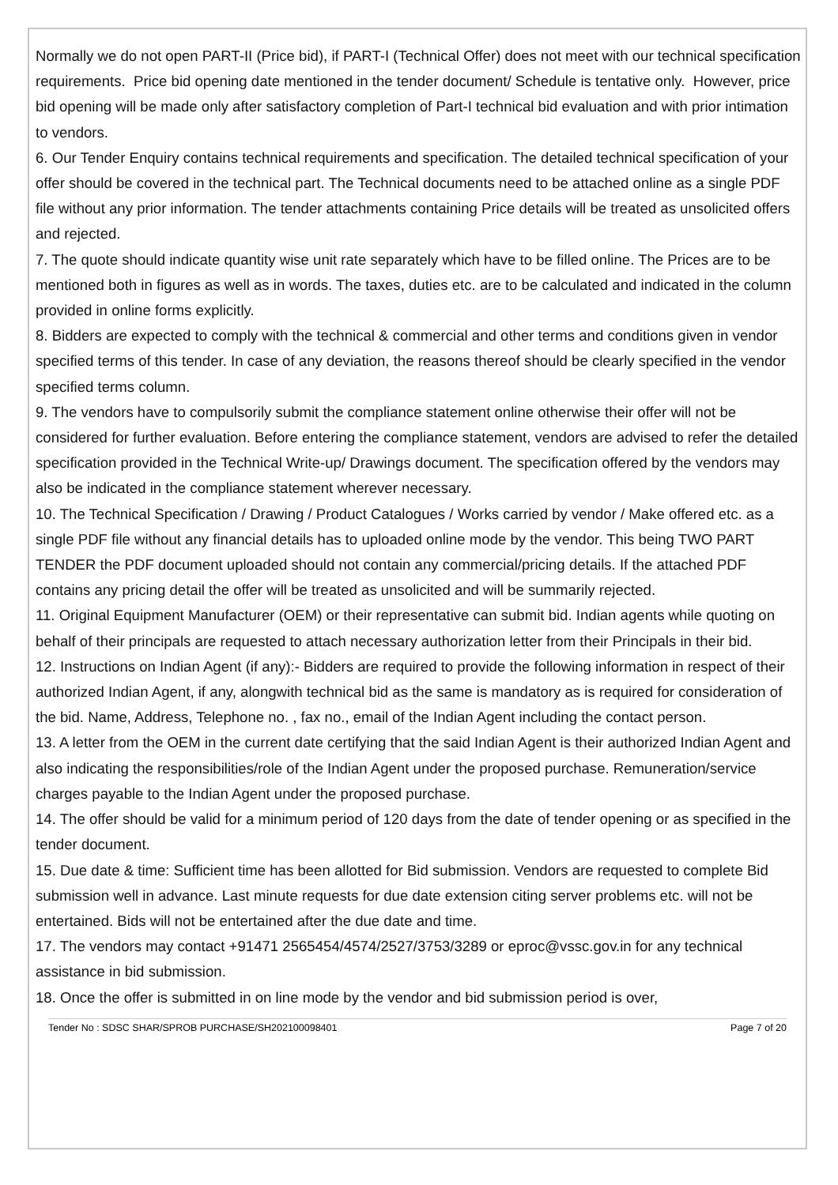Normally we do not open PART-II (Price bid), if PART-I (Technical Offer) does not meet with our technical specification requirements. Price bid opening date mentioned in the tender document/ Schedule is tentative only. However, price bid opening will be made only after satisfactory completion of Part-I technical bid evaluation and with prior intimation to vendors.
6. Our Tender Enquiry contains technical requirements and specification. The detailed technical specification of your offer should be covered in the technical part. The Technical documents need to be attached online as a single PDF file without any prior information. The tender attachments containing Price details will be treated as unsolicited offers and rejected.
7. The quote should indicate quantity wise unit rate separately which have to be filled online. The Prices are to be mentioned both in figures as well as in words. The taxes, duties etc. are to be calculated and indicated in the column provided in online forms explicitly.
8. Bidders are expected to comply with the technical & commercial and other terms and conditions given in vendor specified terms of this tender. In case of any deviation, the reasons thereof should be clearly specified in the vendor specified terms column.
9. The vendors have to compulsorily submit the compliance statement online otherwise their offer will not be considered for further evaluation. Before entering the compliance statement, vendors are advised to refer the detailed specification provided in the Technical Write-up/ Drawings document. The specification offered by the vendors may also be indicated in the compliance statement wherever necessary.
10. The Technical Specification / Drawing / Product Catalogues / Works carried by vendor / Make offered etc. as a single PDF file without any financial details has to uploaded online mode by the vendor. This being TWO PART TENDER the PDF document uploaded should not contain any commercial/pricing details. If the attached PDF contains any pricing detail the offer will be treated as unsolicited and will be summarily rejected.
11. Original Equipment Manufacturer (OEM) or their representative can submit bid. Indian agents while quoting on behalf of their principals are requested to attach necessary authorization letter from their Principals in their bid.
12. Instructions on Indian Agent (if any):- Bidders are required to provide the following information in respect of their authorized Indian Agent, if any, alongwith technical bid as the same is mandatory as is required for consideration of the bid. Name, Address, Telephone no. , fax no., email of the Indian Agent including the contact person.
13. A letter from the OEM in the current date certifying that the said Indian Agent is their authorized Indian Agent and also indicating the responsibilities/role of the Indian Agent under the proposed purchase. Remuneration/service charges payable to the Indian Agent under the proposed purchase.
14. The offer should be valid for a minimum period of 120 days from the date of tender opening or as specified in the tender document.
15. Due date & time: Sufficient time has been allotted for Bid submission. Vendors are requested to complete Bid submission well in advance. Last minute requests for due date extension citing server problems etc. will not be entertained. Bids will not be entertained after the due date and time.
17. The vendors may contact +91471 2565454/4574/2527/3753/3289 or eproc@vssc.gov.in for any technical assistance in bid submission.
18. Once the offer is submitted in on line mode by the vendor and bid submission period is over,
Tender No : SDSC SHAR/SPROB PURCHASE/SH202100098401 Page 7 of 20